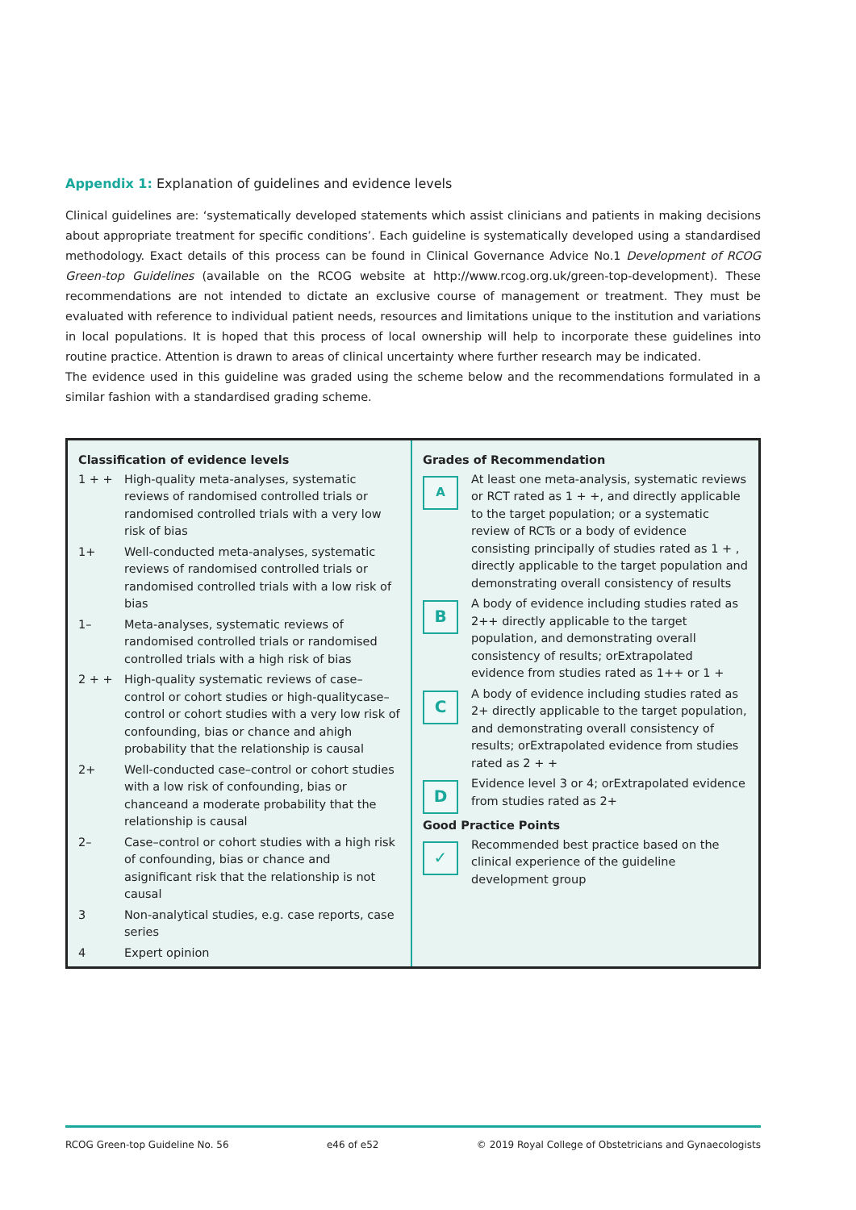Appendix 1: Explanation of guidelines and evidence levels
Clinical guidelines are: ‘systematically developed statements which assist clinicians and patients in making decisions about appropriate treatment for specific conditions’. Each guideline is systematically developed using a standardised methodology. Exact details of this process can be found in Clinical Governance Advice No.1 Development of RCOG Green-top Guidelines (available on the RCOG website at http://www.rcog.org.uk/green-top-development). These recommendations are not intended to dictate an exclusive course of management or treatment. They must be evaluated with reference to individual patient needs, resources and limitations unique to the institution and variations in local populations. It is hoped that this process of local ownership will help to incorporate these guidelines into routine practice. Attention is drawn to areas of clinical uncertainty where further research may be indicated.
The evidence used in this guideline was graded using the scheme below and the recommendations formulated in a similar fashion with a standardised grading scheme.
Classification of evidence levels
1 + + High-quality meta-analyses, systematic reviews of randomised controlled trials or randomised controlled trials with a very low risk of bias
1+ Well-conducted meta-analyses, systematic reviews of randomised controlled trials or randomised controlled trials with a low risk of bias
1– Meta-analyses, systematic reviews of randomised controlled trials or randomised controlled trials with a high risk of bias
2 + + High-quality systematic reviews of case–control or cohort studies or high-qualitycase–control or cohort studies with a very low risk of confounding, bias or chance and ahigh probability that the relationship is causal
2+ Well-conducted case–control or cohort studies with a low risk of confounding, bias or chanceand a moderate probability that the relationship is causal
2– Case–control or cohort studies with a high risk of confounding, bias or chance and asignificant risk that the relationship is not causal
3 Non-analytical studies, e.g. case reports, case series
4 Expert opinion
Grades of Recommendation
A At least one meta-analysis, systematic reviews or RCT rated as 1 + +, and directly applicable to the target population; or a systematic review of RCTs or a body of evidence consisting principally of studies rated as 1 + , directly applicable to the target population and demonstrating overall consistency of results
B A body of evidence including studies rated as 2++ directly applicable to the target population, and demonstrating overall consistency of results; orExtrapolated evidence from studies rated as 1++ or 1 +
C A body of evidence including studies rated as 2+ directly applicable to the target population, and demonstrating overall consistency of results; orExtrapolated evidence from studies rated as 2 + +
D Evidence level 3 or 4; orExtrapolated evidence from studies rated as 2+
Good Practice Points
✓ Recommended best practice based on the clinical experience of the guideline development group
RCOG Green-top Guideline No. 56 e46 of e52 © 2019 Royal College of Obstetricians and Gynaecologists